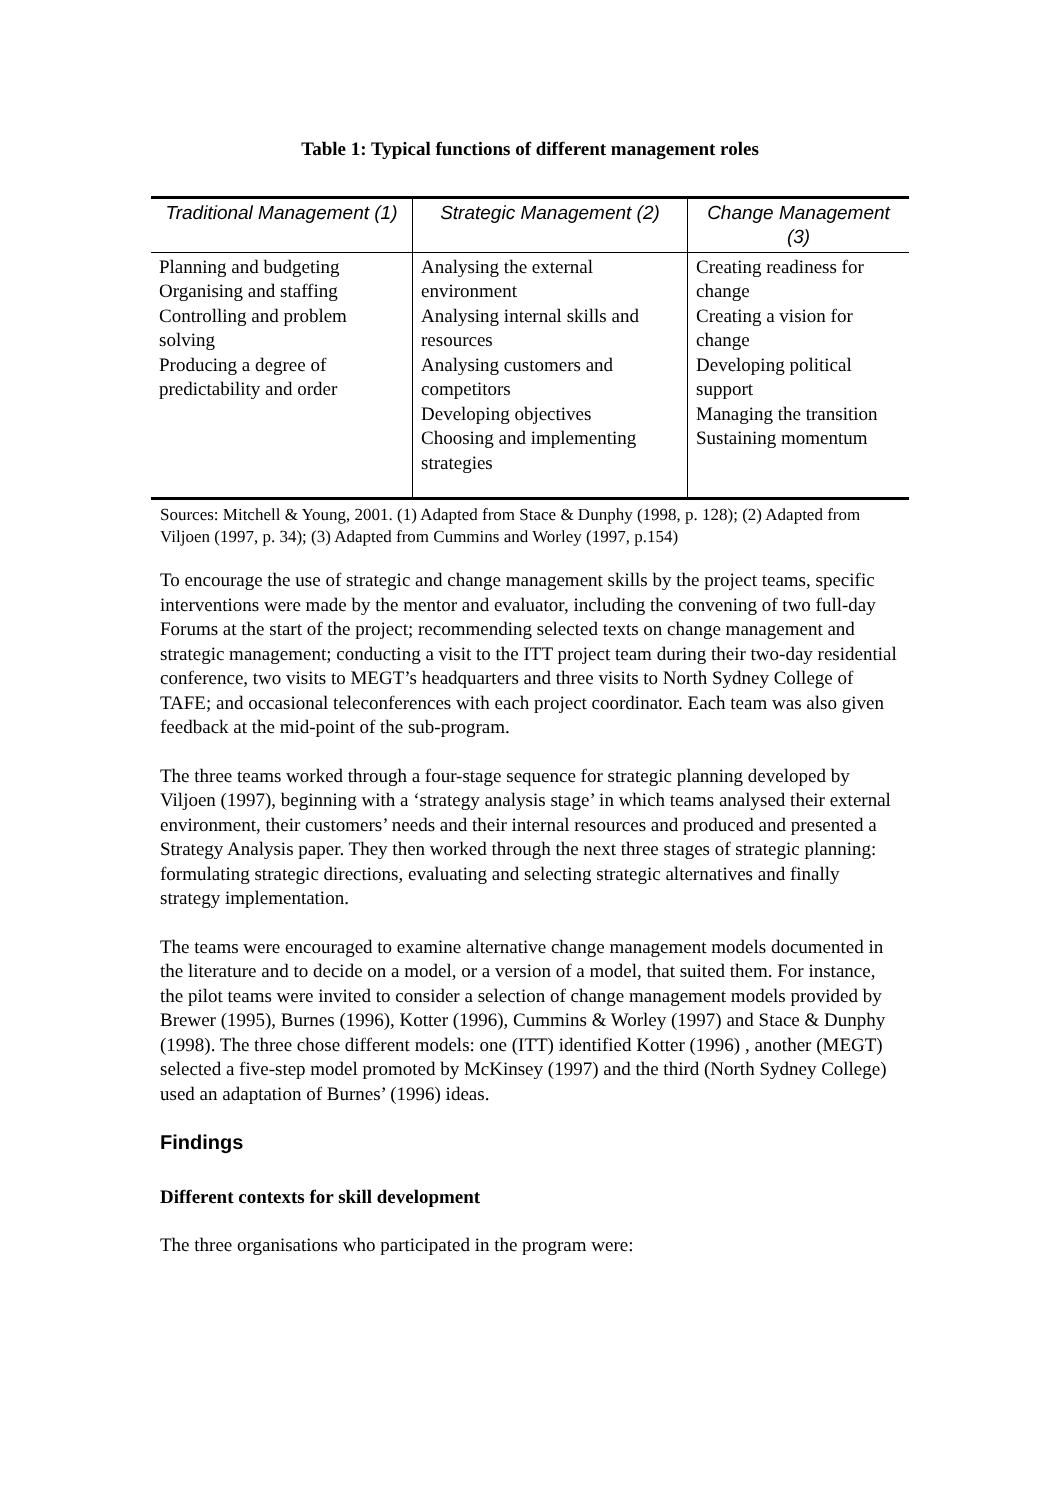Table 1: Typical functions of different management roles
| Traditional Management (1) | Strategic Management (2) | Change Management (3) |
| --- | --- | --- |
| Planning and budgeting Organising and staffing Controlling and problem solving Producing a degree of predictability and order | Analysing the external environment Analysing internal skills and resources Analysing customers and competitors Developing objectives Choosing and implementing strategies | Creating readiness for change Creating a vision for change Developing political support Managing the transition Sustaining momentum |
Sources: Mitchell & Young, 2001. (1) Adapted from Stace & Dunphy (1998, p. 128); (2) Adapted from Viljoen (1997, p. 34); (3) Adapted from Cummins and Worley (1997, p.154)
To encourage the use of strategic and change management skills by the project teams, specific interventions were made by the mentor and evaluator, including the convening of two full-day Forums at the start of the project; recommending selected texts on change management and strategic management; conducting a visit to the ITT project team during their two-day residential conference, two visits to MEGT’s headquarters and three visits to North Sydney College of TAFE; and occasional teleconferences with each project coordinator. Each team was also given feedback at the mid-point of the sub-program.
The three teams worked through a four-stage sequence for strategic planning developed by Viljoen (1997), beginning with a ‘strategy analysis stage’ in which teams analysed their external environment, their customers’ needs and their internal resources and produced and presented a Strategy Analysis paper. They then worked through the next three stages of strategic planning: formulating strategic directions, evaluating and selecting strategic alternatives and finally strategy implementation.
The teams were encouraged to examine alternative change management models documented in the literature and to decide on a model, or a version of a model, that suited them. For instance, the pilot teams were invited to consider a selection of change management models provided by Brewer (1995), Burnes (1996), Kotter (1996), Cummins & Worley (1997) and Stace & Dunphy (1998). The three chose different models: one (ITT) identified Kotter (1996) , another (MEGT) selected a five-step model promoted by McKinsey (1997) and the third (North Sydney College) used an adaptation of Burnes’ (1996) ideas.
Findings
Different contexts for skill development
The three organisations who participated in the program were: